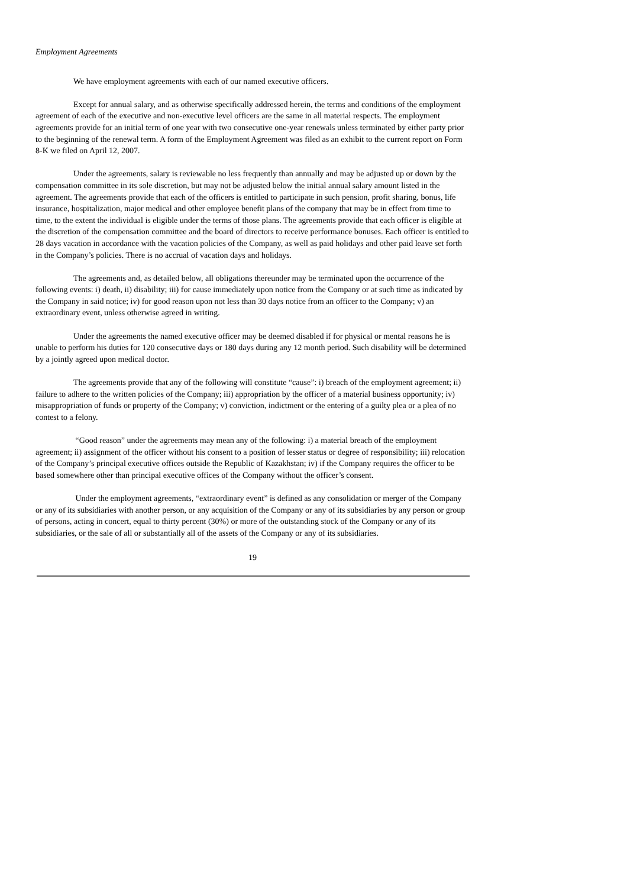Employment Agreements
We have employment agreements with each of our named executive officers.
Except for annual salary, and as otherwise specifically addressed herein, the terms and conditions of the employment agreement of each of the executive and non-executive level officers are the same in all material respects. The employment agreements provide for an initial term of one year with two consecutive one-year renewals unless terminated by either party prior to the beginning of the renewal term. A form of the Employment Agreement was filed as an exhibit to the current report on Form 8-K we filed on April 12, 2007.
Under the agreements, salary is reviewable no less frequently than annually and may be adjusted up or down by the compensation committee in its sole discretion, but may not be adjusted below the initial annual salary amount listed in the agreement. The agreements provide that each of the officers is entitled to participate in such pension, profit sharing, bonus, life insurance, hospitalization, major medical and other employee benefit plans of the company that may be in effect from time to time, to the extent the individual is eligible under the terms of those plans. The agreements provide that each officer is eligible at the discretion of the compensation committee and the board of directors to receive performance bonuses. Each officer is entitled to 28 days vacation in accordance with the vacation policies of the Company, as well as paid holidays and other paid leave set forth in the Company’s policies. There is no accrual of vacation days and holidays.
The agreements and, as detailed below, all obligations thereunder may be terminated upon the occurrence of the following events: i) death, ii) disability; iii) for cause immediately upon notice from the Company or at such time as indicated by the Company in said notice; iv) for good reason upon not less than 30 days notice from an officer to the Company; v) an extraordinary event, unless otherwise agreed in writing.
Under the agreements the named executive officer may be deemed disabled if for physical or mental reasons he is unable to perform his duties for 120 consecutive days or 180 days during any 12 month period. Such disability will be determined by a jointly agreed upon medical doctor.
The agreements provide that any of the following will constitute “cause”: i) breach of the employment agreement; ii) failure to adhere to the written policies of the Company; iii) appropriation by the officer of a material business opportunity; iv) misappropriation of funds or property of the Company; v) conviction, indictment or the entering of a guilty plea or a plea of no contest to a felony.
“Good reason” under the agreements may mean any of the following: i) a material breach of the employment agreement; ii) assignment of the officer without his consent to a position of lesser status or degree of responsibility; iii) relocation of the Company’s principal executive offices outside the Republic of Kazakhstan; iv) if the Company requires the officer to be based somewhere other than principal executive offices of the Company without the officer’s consent.
Under the employment agreements, “extraordinary event” is defined as any consolidation or merger of the Company or any of its subsidiaries with another person, or any acquisition of the Company or any of its subsidiaries by any person or group of persons, acting in concert, equal to thirty percent (30%) or more of the outstanding stock of the Company or any of its subsidiaries, or the sale of all or substantially all of the assets of the Company or any of its subsidiaries.
19